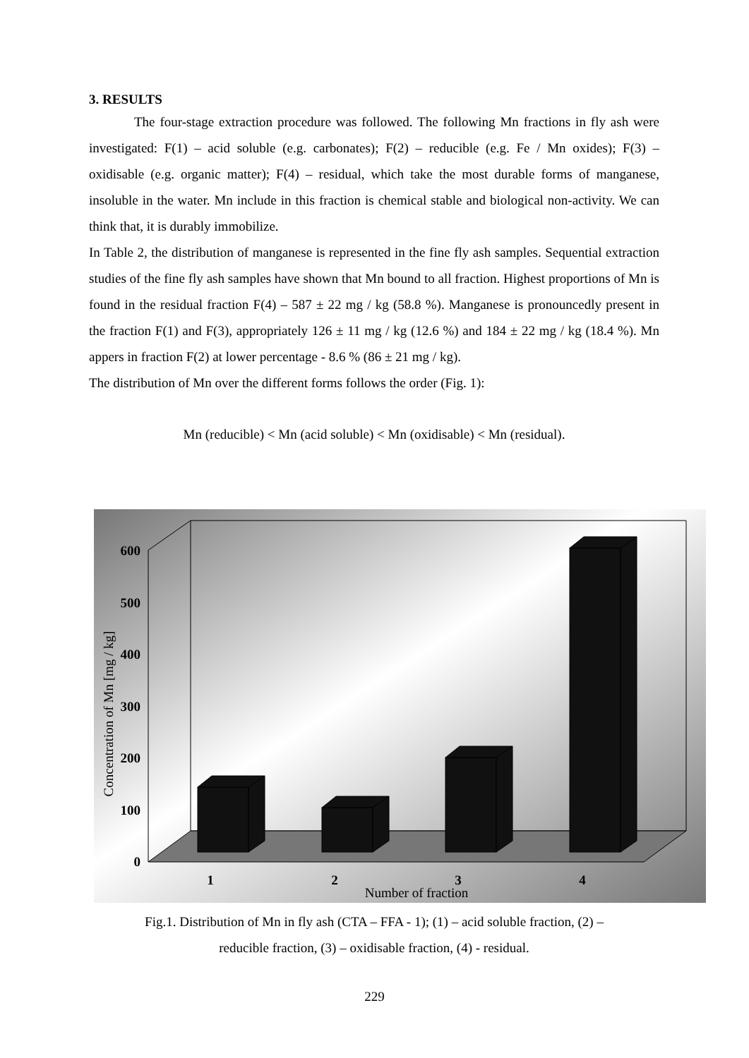3. RESULTS
The four-stage extraction procedure was followed. The following Mn fractions in fly ash were investigated: F(1) – acid soluble (e.g. carbonates); F(2) – reducible (e.g. Fe / Mn oxides); F(3) – oxidisable (e.g. organic matter); F(4) – residual, which take the most durable forms of manganese, insoluble in the water. Mn include in this fraction is chemical stable and biological non-activity. We can think that, it is durably immobilize.
In Table 2, the distribution of manganese is represented in the fine fly ash samples. Sequential extraction studies of the fine fly ash samples have shown that Mn bound to all fraction. Highest proportions of Mn is found in the residual fraction F(4) – 587 ± 22 mg / kg (58.8 %). Manganese is pronouncedly present in the fraction F(1) and F(3), appropriately 126 ± 11 mg / kg (12.6 %) and 184 ± 22 mg / kg (18.4 %). Mn appers in fraction F(2) at lower percentage - 8.6 % (86 ± 21 mg / kg).
The distribution of Mn over the different forms follows the order (Fig. 1):
Mn (reducible) < Mn (acid soluble) < Mn (oxidisable) < Mn (residual).
0
100
200
300
400
500
600
1
2
3
4
Number of fraction
Concentration of Mn [mg / kg]
Fig.1. Distribution of Mn in fly ash (CTA – FFA - 1); (1) – acid soluble fraction, (2) –
reducible fraction, (3) – oxidisable fraction, (4) - residual.
229